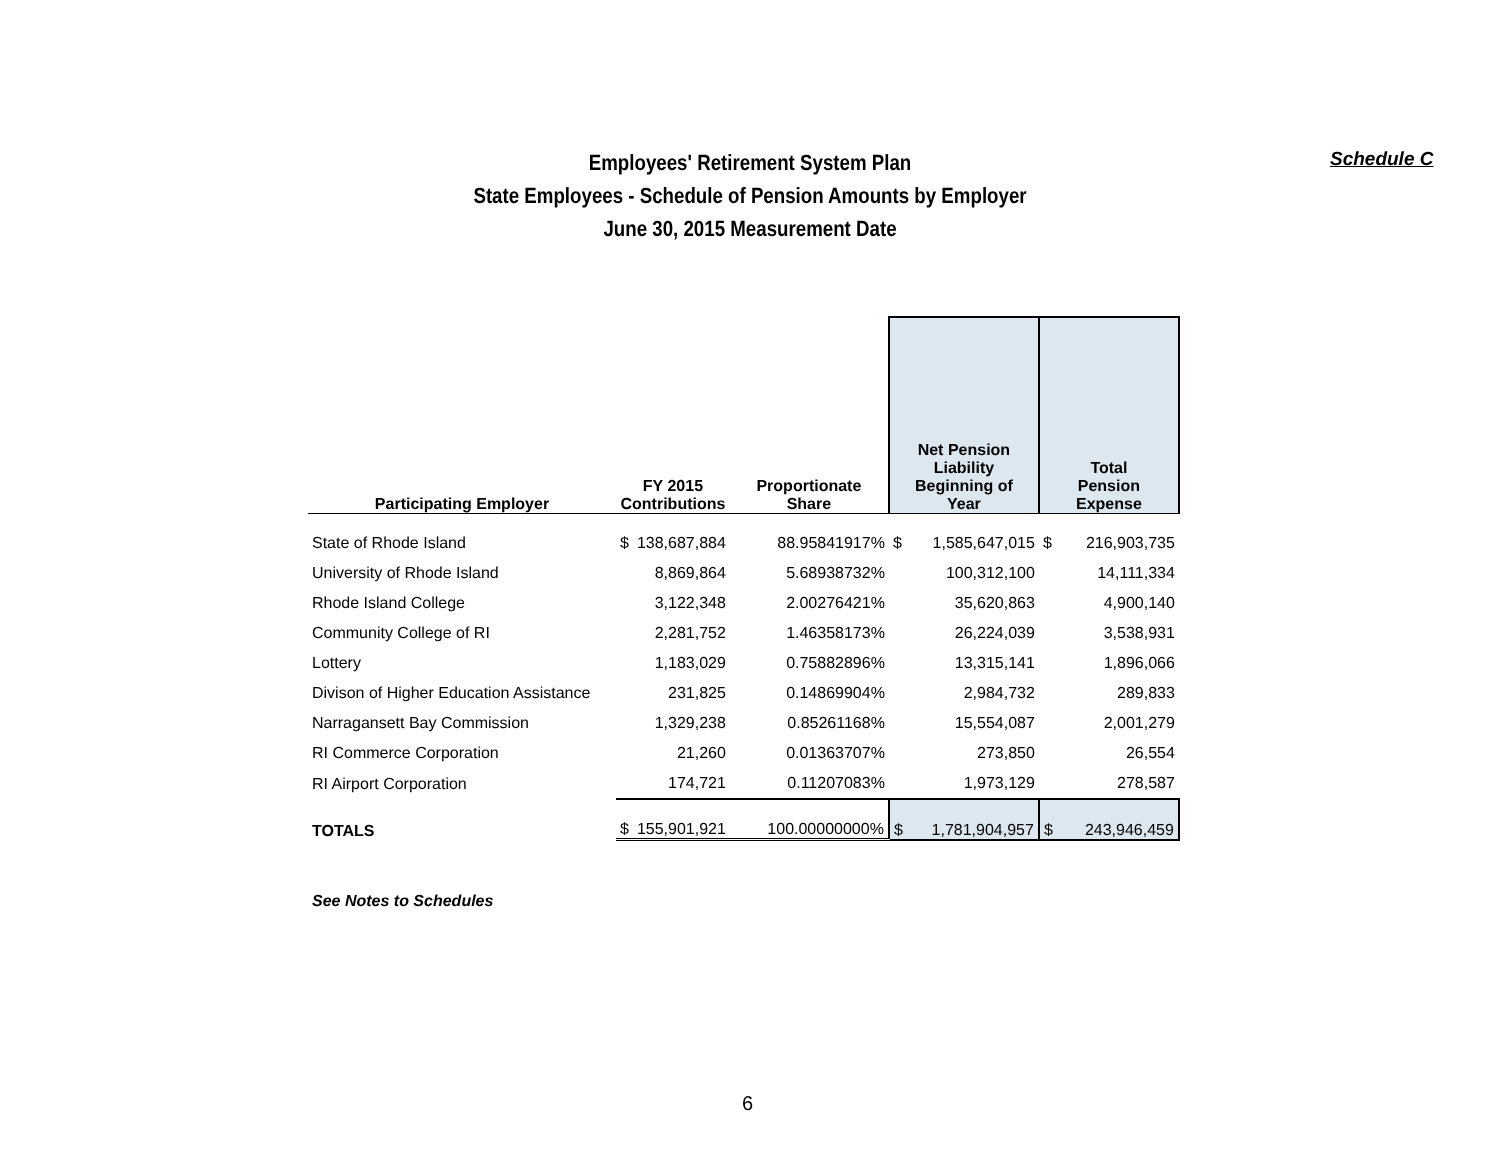Schedule C
Employees' Retirement System Plan
State Employees - Schedule of Pension Amounts by Employer
June 30, 2015 Measurement Date
| Participating Employer | FY 2015 Contributions | | Proportionate Share | Net Pension Liability Beginning of Year | | Total Pension Expense | |
| --- | --- | --- | --- | --- | --- | --- | --- |
| State of Rhode Island | $ | 138,687,884 | 88.95841917% | $ | 1,585,647,015 | $ | 216,903,735 |
| University of Rhode Island | | 8,869,864 | 5.68938732% | | 100,312,100 | | 14,111,334 |
| Rhode Island College | | 3,122,348 | 2.00276421% | | 35,620,863 | | 4,900,140 |
| Community College of RI | | 2,281,752 | 1.46358173% | | 26,224,039 | | 3,538,931 |
| Lottery | | 1,183,029 | 0.75882896% | | 13,315,141 | | 1,896,066 |
| Divison of Higher Education Assistance | | 231,825 | 0.14869904% | | 2,984,732 | | 289,833 |
| Narragansett Bay Commission | | 1,329,238 | 0.85261168% | | 15,554,087 | | 2,001,279 |
| RI Commerce Corporation | | 21,260 | 0.01363707% | | 273,850 | | 26,554 |
| RI Airport Corporation | | 174,721 | 0.11207083% | | 1,973,129 | | 278,587 |
| TOTALS | $ | 155,901,921 | 100.00000000% | $ | 1,781,904,957 | $ | 243,946,459 |
See Notes to Schedules
6